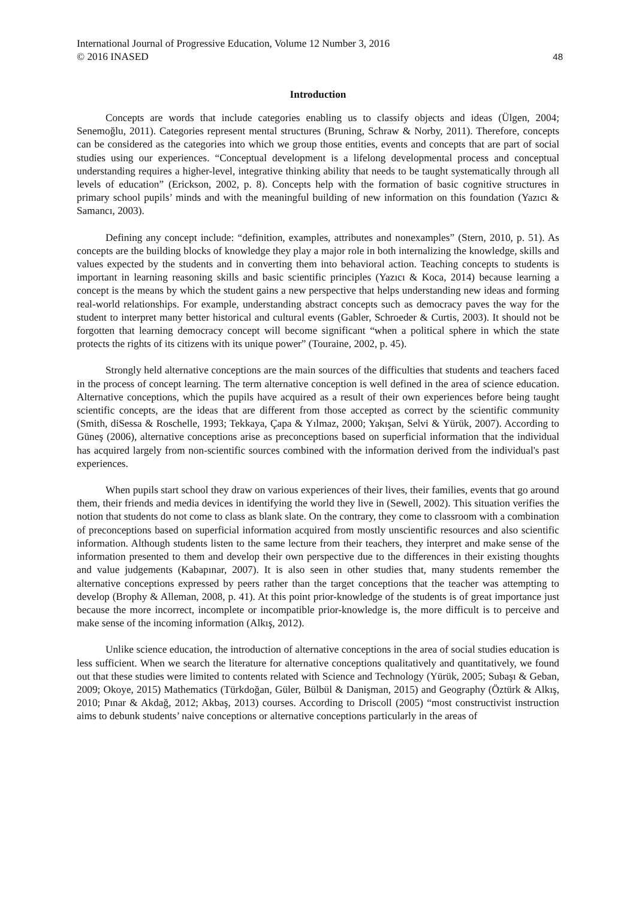International Journal of Progressive Education, Volume 12 Number 3, 2016
© 2016 INASED 48
Introduction
Concepts are words that include categories enabling us to classify objects and ideas (Ülgen, 2004; Senemoğlu, 2011). Categories represent mental structures (Bruning, Schraw & Norby, 2011). Therefore, concepts can be considered as the categories into which we group those entities, events and concepts that are part of social studies using our experiences. “Conceptual development is a lifelong developmental process and conceptual understanding requires a higher-level, integrative thinking ability that needs to be taught systematically through all levels of education” (Erickson, 2002, p. 8). Concepts help with the formation of basic cognitive structures in primary school pupils’ minds and with the meaningful building of new information on this foundation (Yazıcı & Samancı, 2003).
Defining any concept include: “definition, examples, attributes and nonexamples” (Stern, 2010, p. 51). As concepts are the building blocks of knowledge they play a major role in both internalizing the knowledge, skills and values expected by the students and in converting them into behavioral action. Teaching concepts to students is important in learning reasoning skills and basic scientific principles (Yazıcı & Koca, 2014) because learning a concept is the means by which the student gains a new perspective that helps understanding new ideas and forming real-world relationships. For example, understanding abstract concepts such as democracy paves the way for the student to interpret many better historical and cultural events (Gabler, Schroeder & Curtis, 2003). It should not be forgotten that learning democracy concept will become significant “when a political sphere in which the state protects the rights of its citizens with its unique power” (Touraine, 2002, p. 45).
Strongly held alternative conceptions are the main sources of the difficulties that students and teachers faced in the process of concept learning. The term alternative conception is well defined in the area of science education. Alternative conceptions, which the pupils have acquired as a result of their own experiences before being taught scientific concepts, are the ideas that are different from those accepted as correct by the scientific community (Smith, diSessa & Roschelle, 1993; Tekkaya, Çapa & Yılmaz, 2000; Yakışan, Selvi & Yürük, 2007). According to Güneş (2006), alternative conceptions arise as preconceptions based on superficial information that the individual has acquired largely from non-scientific sources combined with the information derived from the individual's past experiences.
When pupils start school they draw on various experiences of their lives, their families, events that go around them, their friends and media devices in identifying the world they live in (Sewell, 2002). This situation verifies the notion that students do not come to class as blank slate. On the contrary, they come to classroom with a combination of preconceptions based on superficial information acquired from mostly unscientific resources and also scientific information. Although students listen to the same lecture from their teachers, they interpret and make sense of the information presented to them and develop their own perspective due to the differences in their existing thoughts and value judgements (Kabapınar, 2007). It is also seen in other studies that, many students remember the alternative conceptions expressed by peers rather than the target conceptions that the teacher was attempting to develop (Brophy & Alleman, 2008, p. 41). At this point prior-knowledge of the students is of great importance just because the more incorrect, incomplete or incompatible prior-knowledge is, the more difficult is to perceive and make sense of the incoming information (Alkış, 2012).
Unlike science education, the introduction of alternative conceptions in the area of social studies education is less sufficient. When we search the literature for alternative conceptions qualitatively and quantitatively, we found out that these studies were limited to contents related with Science and Technology (Yürük, 2005; Subaşı & Geban, 2009; Okoye, 2015) Mathematics (Türkdoğan, Güler, Bülbül & Danişman, 2015) and Geography (Öztürk & Alkış, 2010; Pınar & Akdağ, 2012; Akbaş, 2013) courses. According to Driscoll (2005) “most constructivist instruction aims to debunk students’ naive conceptions or alternative conceptions particularly in the areas of